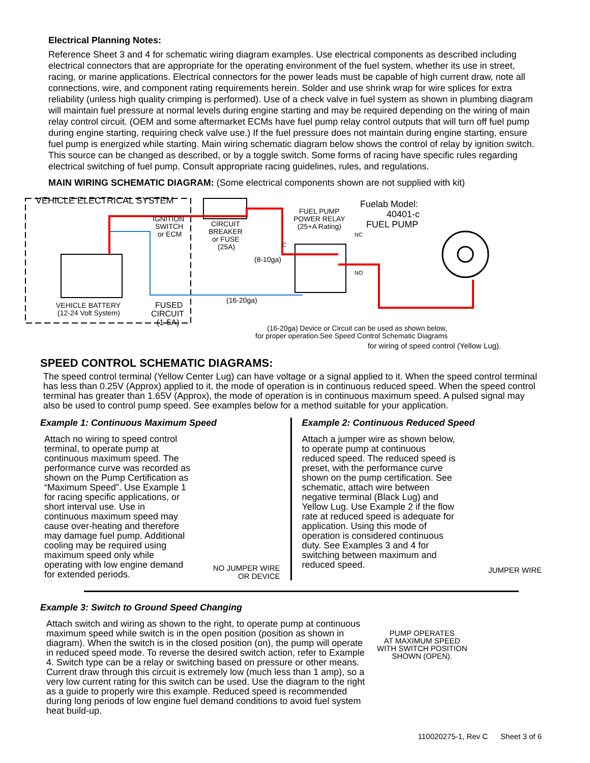Electrical Planning Notes:
Reference Sheet 3 and 4 for schematic wiring diagram examples. Use electrical components as described including electrical connectors that are appropriate for the operating environment of the fuel system, whether its use in street, racing, or marine applications. Electrical connectors for the power leads must be capable of high current draw, note all connections, wire, and component rating requirements herein. Solder and use shrink wrap for wire splices for extra reliability (unless high quality crimping is performed). Use of a check valve in fuel system as shown in plumbing diagram will maintain fuel pressure at normal levels during engine starting and may be required depending on the wiring of main relay control circuit. (OEM and some aftermarket ECMs have fuel pump relay control outputs that will turn off fuel pump during engine starting, requiring check valve use.) If the fuel pressure does not maintain during engine starting, ensure fuel pump is energized while starting. Main wiring schematic diagram below shows the control of relay by ignition switch. This source can be changed as described, or by a toggle switch. Some forms of racing have specific rules regarding electrical switching of fuel pump. Consult appropriate racing guidelines, rules, and regulations.
MAIN WIRING SCHEMATIC DIAGRAM: (Some electrical components shown are not supplied with kit)
VEHICLE ELECTRICAL SYSTEM
VEHICLE BATTERY
(12-24 Volt System)
IGNITION
SWITCH
or ECM
CIRCUIT
BREAKER
or FUSE
(25A)
FUEL PUMP
POWER RELAY
(25+A Rating)
Fuelab Model:
40401-c
FUEL PUMP
NC
C
NO
(8-10ga)
(16-20ga)
FUSED
CIRCUIT
(1-5A)
(16-20ga) Device or Circuit can be used as shown below,
for proper operation.See Speed Control Schematic Diagrams
for wiring of speed control (Yellow Lug).
SPEED CONTROL SCHEMATIC DIAGRAMS:
The speed control terminal (Yellow Center Lug) can have voltage or a signal applied to it. When the speed control terminal has less than 0.25V (Approx) applied to it, the mode of operation is in continuous reduced speed. When the speed control terminal has greater than 1.65V (Approx), the mode of operation is in continuous maximum speed. A pulsed signal may also be used to control pump speed. See examples below for a method suitable for your application.
Example 1: Continuous Maximum Speed
Attach no wiring to speed control terminal, to operate pump at continuous maximum speed. The performance curve was recorded as shown on the Pump Certification as “Maximum Speed”. Use Example 1 for racing specific applications, or short interval use. Use in continuous maximum speed may cause over-heating and therefore may damage fuel pump. Additional cooling may be required using maximum speed only while operating with low engine demand for extended periods.
NO JUMPER WIRE
OR DEVICE
Example 2: Continuous Reduced Speed
Attach a jumper wire as shown below, to operate pump at continuous reduced speed. The reduced speed is preset, with the performance curve shown on the pump certification. See schematic, attach wire between negative terminal (Black Lug) and Yellow Lug. Use Example 2 if the flow rate at reduced speed is adequate for application. Using this mode of operation is considered continuous duty. See Examples 3 and 4 for switching between maximum and reduced speed.
JUMPER WIRE
Example 3: Switch to Ground Speed Changing
Attach switch and wiring as shown to the right, to operate pump at continuous maximum speed while switch is in the open position (position as shown in diagram). When the switch is in the closed position (on), the pump will operate in reduced speed mode. To reverse the desired switch action, refer to Example 4. Switch type can be a relay or switching based on pressure or other means. Current draw through this circuit is extremely low (much less than 1 amp), so a very low current rating for this switch can be used. Use the diagram to the right as a guide to properly wire this example. Reduced speed is recommended during long periods of low engine fuel demand conditions to avoid fuel system heat build-up.
PUMP OPERATES
AT MAXIMUM SPEED
WITH SWITCH POSITION
SHOWN (OPEN).
110020275-1, Rev C Sheet 3 of 6